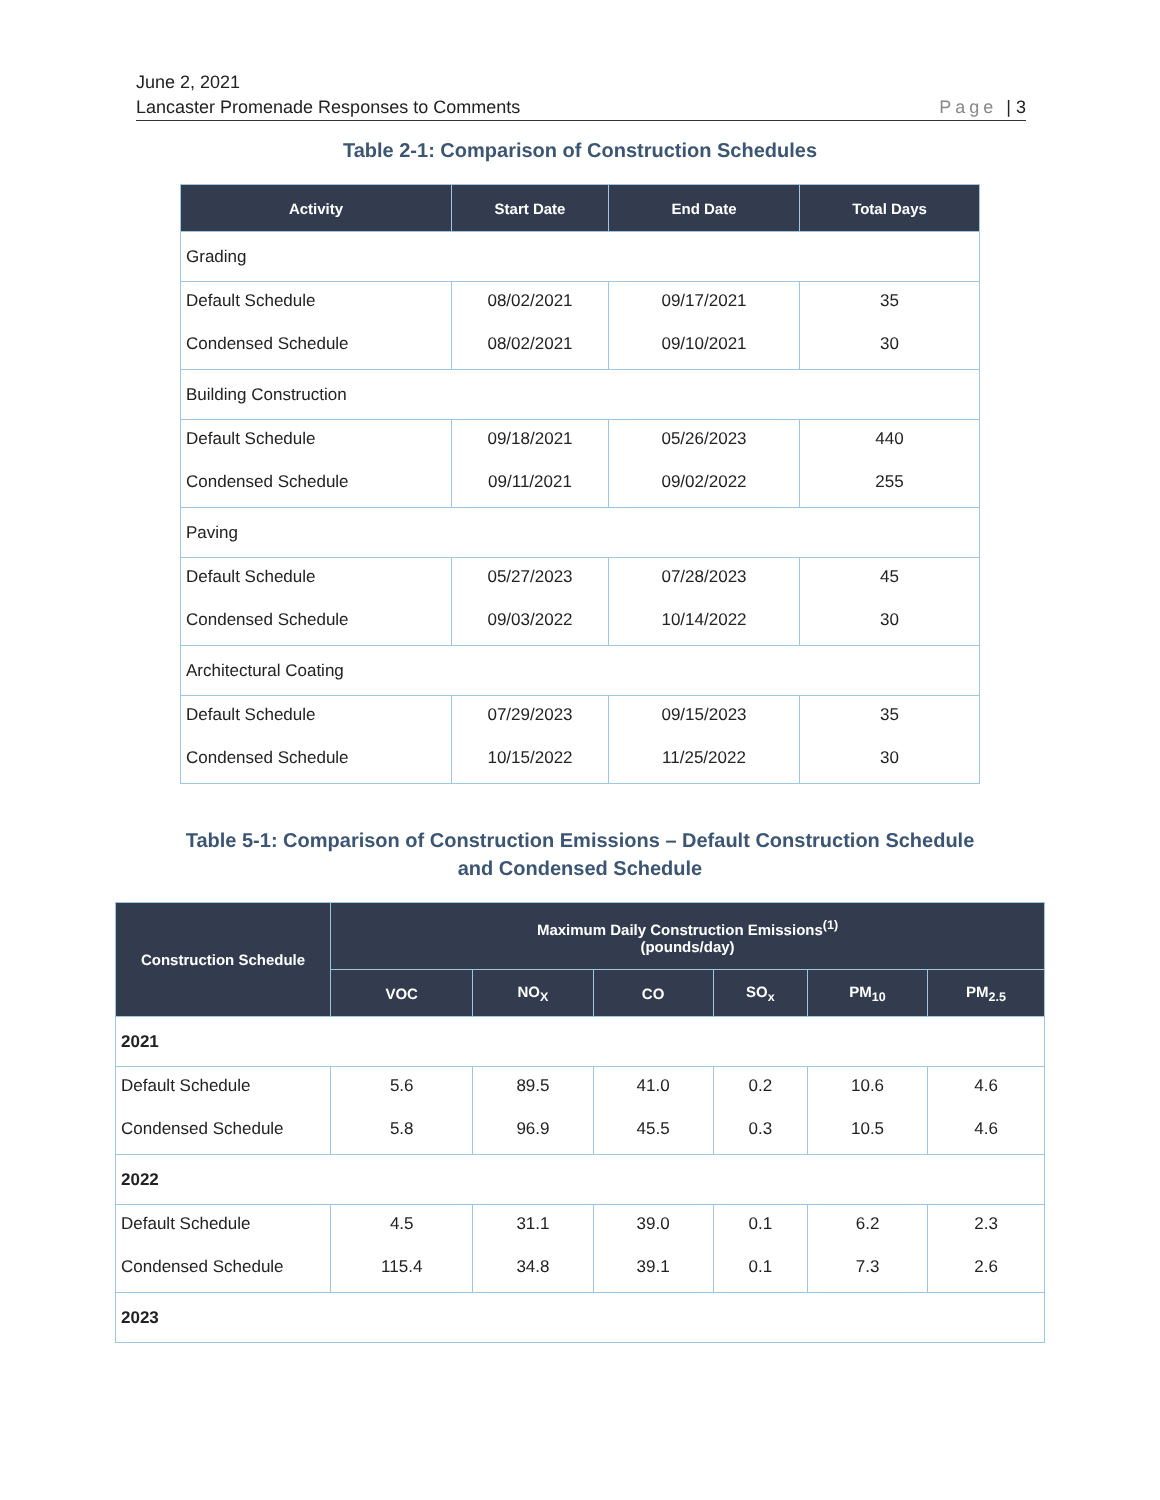June 2, 2021
Lancaster Promenade Responses to Comments Page | 3
Table 2-1: Comparison of Construction Schedules
| Activity | Start Date | End Date | Total Days |
| --- | --- | --- | --- |
| Grading | | | |
| Default Schedule | 08/02/2021 | 09/17/2021 | 35 |
| Condensed Schedule | 08/02/2021 | 09/10/2021 | 30 |
| Building Construction | | | |
| Default Schedule | 09/18/2021 | 05/26/2023 | 440 |
| Condensed Schedule | 09/11/2021 | 09/02/2022 | 255 |
| Paving | | | |
| Default Schedule | 05/27/2023 | 07/28/2023 | 45 |
| Condensed Schedule | 09/03/2022 | 10/14/2022 | 30 |
| Architectural Coating | | | |
| Default Schedule | 07/29/2023 | 09/15/2023 | 35 |
| Condensed Schedule | 10/15/2022 | 11/25/2022 | 30 |
Table 5-1: Comparison of Construction Emissions – Default Construction Schedule
and Condensed Schedule
| Construction Schedule | Maximum Daily Construction Emissions<sup>(1)</sup> (pounds/day) | | | | | |
| --- | --- | --- | --- | --- | --- | --- |
| | VOC | NO<sub>X</sub> | CO | SO<sub>x</sub> | PM<sub>10</sub> | PM<sub>2.5</sub> |
| 2021 | | | | | | |
| Default Schedule | 5.6 | 89.5 | 41.0 | 0.2 | 10.6 | 4.6 |
| Condensed Schedule | 5.8 | 96.9 | 45.5 | 0.3 | 10.5 | 4.6 |
| 2022 | | | | | | |
| Default Schedule | 4.5 | 31.1 | 39.0 | 0.1 | 6.2 | 2.3 |
| Condensed Schedule | 115.4 | 34.8 | 39.1 | 0.1 | 7.3 | 2.6 |
| 2023 | | | | | | |